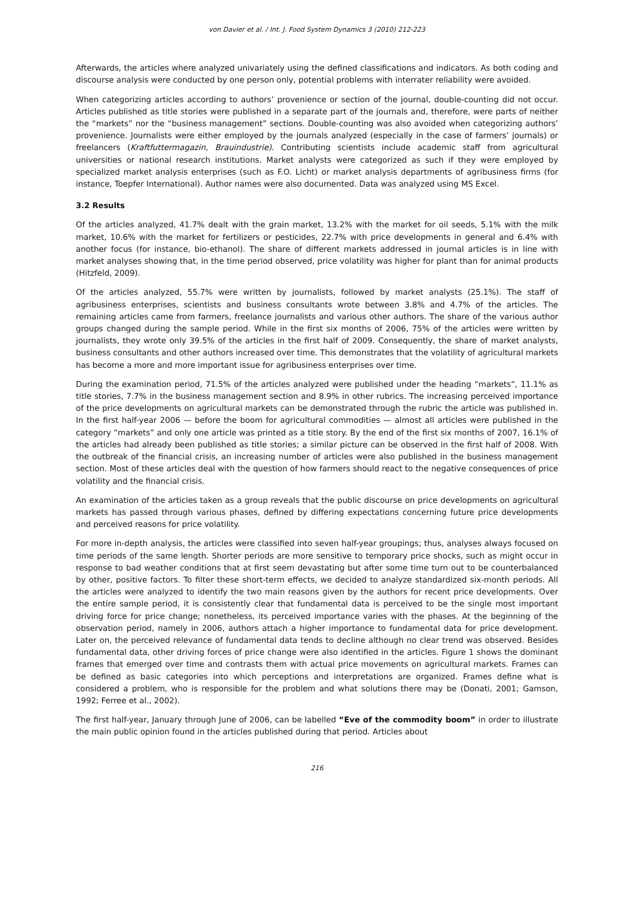von Davier et al. / Int. J. Food System Dynamics 3 (2010) 212-223
Afterwards, the articles where analyzed univariately using the defined classifications and indicators. As both coding and discourse analysis were conducted by one person only, potential problems with interrater reliability were avoided.
When categorizing articles according to authors’ provenience or section of the journal, double-counting did not occur. Articles published as title stories were published in a separate part of the journals and, therefore, were parts of neither the “markets” nor the “business management” sections. Double-counting was also avoided when categorizing authors’ provenience. Journalists were either employed by the journals analyzed (especially in the case of farmers’ journals) or freelancers (Kraftfuttermagazin, Brauindustrie). Contributing scientists include academic staff from agricultural universities or national research institutions. Market analysts were categorized as such if they were employed by specialized market analysis enterprises (such as F.O. Licht) or market analysis departments of agribusiness firms (for instance, Toepfer International). Author names were also documented. Data was analyzed using MS Excel.
3.2 Results
Of the articles analyzed, 41.7% dealt with the grain market, 13.2% with the market for oil seeds, 5.1% with the milk market, 10.6% with the market for fertilizers or pesticides, 22.7% with price developments in general and 6.4% with another focus (for instance, bio-ethanol). The share of different markets addressed in journal articles is in line with market analyses showing that, in the time period observed, price volatility was higher for plant than for animal products (Hitzfeld, 2009).
Of the articles analyzed, 55.7% were written by journalists, followed by market analysts (25.1%). The staff of agribusiness enterprises, scientists and business consultants wrote between 3.8% and 4.7% of the articles. The remaining articles came from farmers, freelance journalists and various other authors. The share of the various author groups changed during the sample period. While in the first six months of 2006, 75% of the articles were written by journalists, they wrote only 39.5% of the articles in the first half of 2009. Consequently, the share of market analysts, business consultants and other authors increased over time. This demonstrates that the volatility of agricultural markets has become a more and more important issue for agribusiness enterprises over time.
During the examination period, 71.5% of the articles analyzed were published under the heading “markets”, 11.1% as title stories, 7.7% in the business management section and 8.9% in other rubrics. The increasing perceived importance of the price developments on agricultural markets can be demonstrated through the rubric the article was published in. In the first half-year 2006 — before the boom for agricultural commodities — almost all articles were published in the category “markets” and only one article was printed as a title story. By the end of the first six months of 2007, 16.1% of the articles had already been published as title stories; a similar picture can be observed in the first half of 2008. With the outbreak of the financial crisis, an increasing number of articles were also published in the business management section. Most of these articles deal with the question of how farmers should react to the negative consequences of price volatility and the financial crisis.
An examination of the articles taken as a group reveals that the public discourse on price developments on agricultural markets has passed through various phases, defined by differing expectations concerning future price developments and perceived reasons for price volatility.
For more in-depth analysis, the articles were classified into seven half-year groupings; thus, analyses always focused on time periods of the same length. Shorter periods are more sensitive to temporary price shocks, such as might occur in response to bad weather conditions that at first seem devastating but after some time turn out to be counterbalanced by other, positive factors. To filter these short-term effects, we decided to analyze standardized six-month periods. All the articles were analyzed to identify the two main reasons given by the authors for recent price developments. Over the entire sample period, it is consistently clear that fundamental data is perceived to be the single most important driving force for price change; nonetheless, its perceived importance varies with the phases. At the beginning of the observation period, namely in 2006, authors attach a higher importance to fundamental data for price development. Later on, the perceived relevance of fundamental data tends to decline although no clear trend was observed. Besides fundamental data, other driving forces of price change were also identified in the articles. Figure 1 shows the dominant frames that emerged over time and contrasts them with actual price movements on agricultural markets. Frames can be defined as basic categories into which perceptions and interpretations are organized. Frames define what is considered a problem, who is responsible for the problem and what solutions there may be (Donati, 2001; Gamson, 1992; Ferree et al., 2002).
The first half-year, January through June of 2006, can be labelled “Eve of the commodity boom” in order to illustrate the main public opinion found in the articles published during that period. Articles about
216